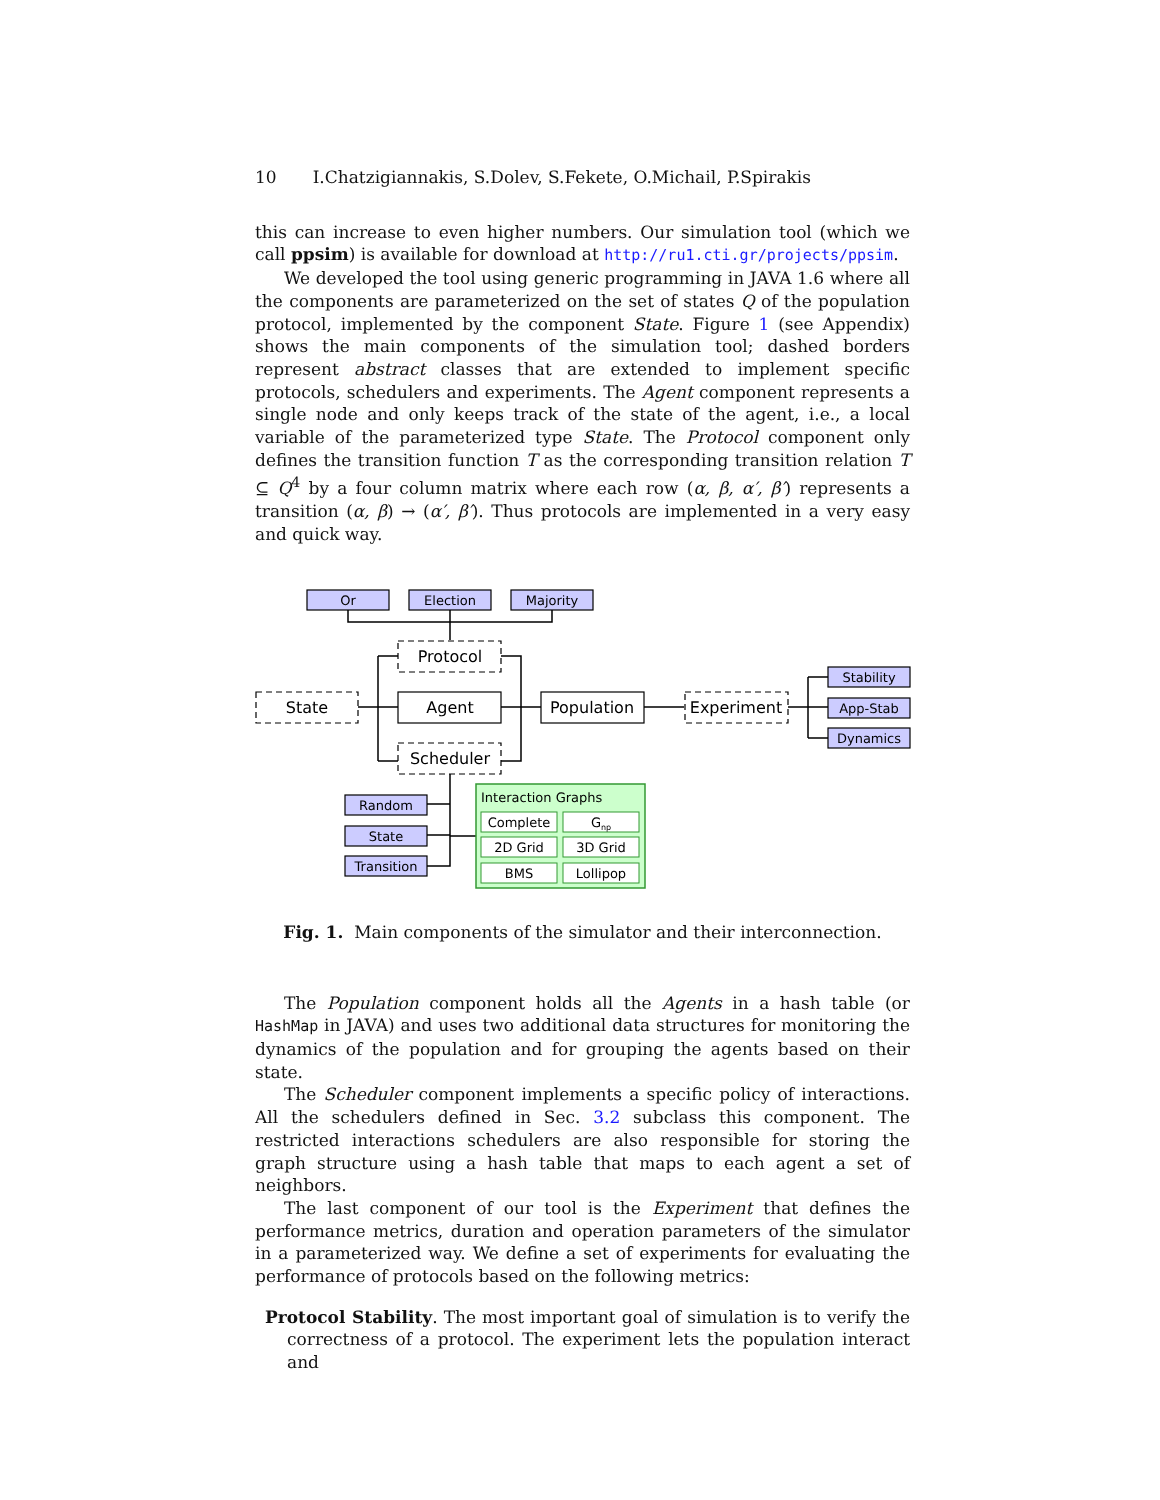10 I.Chatzigiannakis, S.Dolev, S.Fekete, O.Michail, P.Spirakis
this can increase to even higher numbers. Our simulation tool (which we call ppsim) is available for download at http://ru1.cti.gr/projects/ppsim.
We developed the tool using generic programming in JAVA 1.6 where all the components are parameterized on the set of states Q of the population protocol, implemented by the component State. Figure 1 (see Appendix) shows the main components of the simulation tool; dashed borders represent abstract classes that are extended to implement specific protocols, schedulers and experiments. The Agent component represents a single node and only keeps track of the state of the agent, i.e., a local variable of the parameterized type State. The Protocol component only defines the transition function T as the corresponding transition relation T ⊆ Q<sup>4</sup> by a four column matrix where each row (α, β, α′, β′) represents a transition (α, β) → (α′, β′). Thus protocols are implemented in a very easy and quick way.
Or
Election
Majority
Protocol
State
Agent
Population
Experiment
Scheduler
Stability
App-Stab
Dynamics
Random
State
Transition
Complete
Gnp
2D Grid
3D Grid
BMS
Lollipop
Interaction Graphs
Fig. 1. Main components of the simulator and their interconnection.
The Population component holds all the Agents in a hash table (or HashMap in JAVA) and uses two additional data structures for monitoring the dynamics of the population and for grouping the agents based on their state.
The Scheduler component implements a specific policy of interactions. All the schedulers defined in Sec. 3.2 subclass this component. The restricted interactions schedulers are also responsible for storing the graph structure using a hash table that maps to each agent a set of neighbors.
The last component of our tool is the Experiment that defines the performance metrics, duration and operation parameters of the simulator in a parameterized way. We define a set of experiments for evaluating the performance of protocols based on the following metrics:
Protocol Stability. The most important goal of simulation is to verify the correctness of a protocol. The experiment lets the population interact and